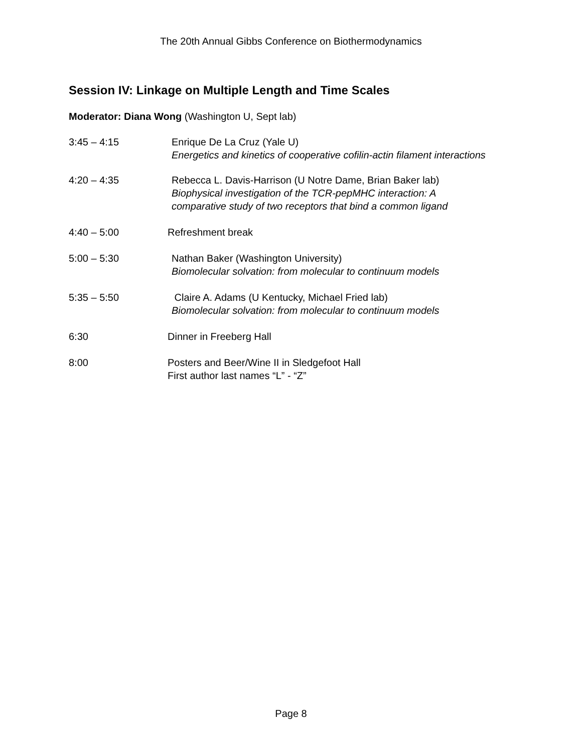The 20th Annual Gibbs Conference on Biothermodynamics
Session IV: Linkage on Multiple Length and Time Scales
Moderator: Diana Wong (Washington U, Sept lab)
3:45 – 4:15 Enrique De La Cruz (Yale U)
Energetics and kinetics of cooperative cofilin-actin filament interactions
4:20 – 4:35 Rebecca L. Davis-Harrison (U Notre Dame, Brian Baker lab)
Biophysical investigation of the TCR-pepMHC interaction: A comparative study of two receptors that bind a common ligand
4:40 – 5:00 Refreshment break
5:00 – 5:30 Nathan Baker (Washington University)
Biomolecular solvation: from molecular to continuum models
5:35 – 5:50 Claire A. Adams (U Kentucky, Michael Fried lab)
Biomolecular solvation: from molecular to continuum models
6:30 Dinner in Freeberg Hall
8:00 Posters and Beer/Wine II in Sledgefoot Hall
First author last names “L” - “Z”
Page 8